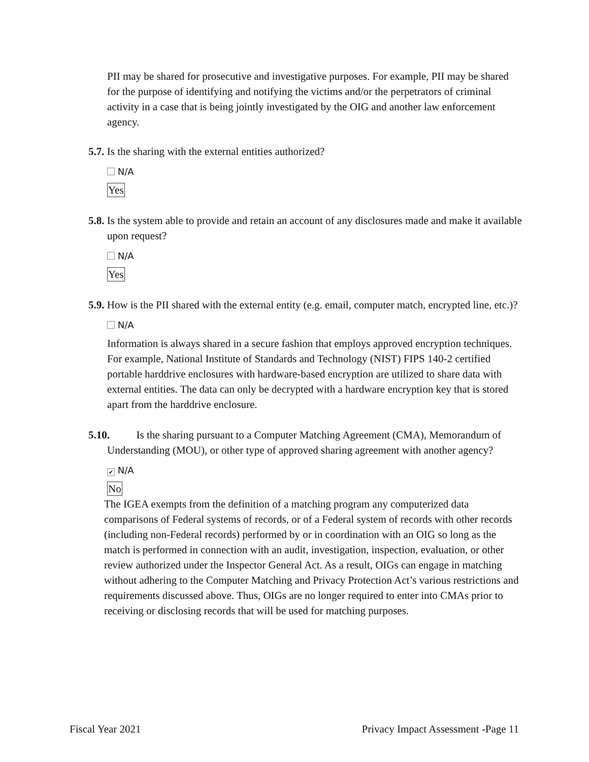PII may be shared for prosecutive and investigative purposes. For example, PII may be shared for the purpose of identifying and notifying the victims and/or the perpetrators of criminal activity in a case that is being jointly investigated by the OIG and another law enforcement agency.
5.7. Is the sharing with the external entities authorized?
N/A
Yes
5.8. Is the system able to provide and retain an account of any disclosures made and make it available upon request?
N/A
Yes
5.9. How is the PII shared with the external entity (e.g. email, computer match, encrypted line, etc.)?
N/A
Information is always shared in a secure fashion that employs approved encryption techniques. For example, National Institute of Standards and Technology (NIST) FIPS 140-2 certified portable harddrive enclosures with hardware-based encryption are utilized to share data with external entities. The data can only be decrypted with a hardware encryption key that is stored apart from the harddrive enclosure.
5.10. Is the sharing pursuant to a Computer Matching Agreement (CMA), Memorandum of Understanding (MOU), or other type of approved sharing agreement with another agency?
✔ N/A
No
The IGEA exempts from the definition of a matching program any computerized data comparisons of Federal systems of records, or of a Federal system of records with other records (including non-Federal records) performed by or in coordination with an OIG so long as the match is performed in connection with an audit, investigation, inspection, evaluation, or other review authorized under the Inspector General Act. As a result, OIGs can engage in matching without adhering to the Computer Matching and Privacy Protection Act’s various restrictions and requirements discussed above. Thus, OIGs are no longer required to enter into CMAs prior to receiving or disclosing records that will be used for matching purposes.
Fiscal Year 2021 Privacy Impact Assessment -Page 11